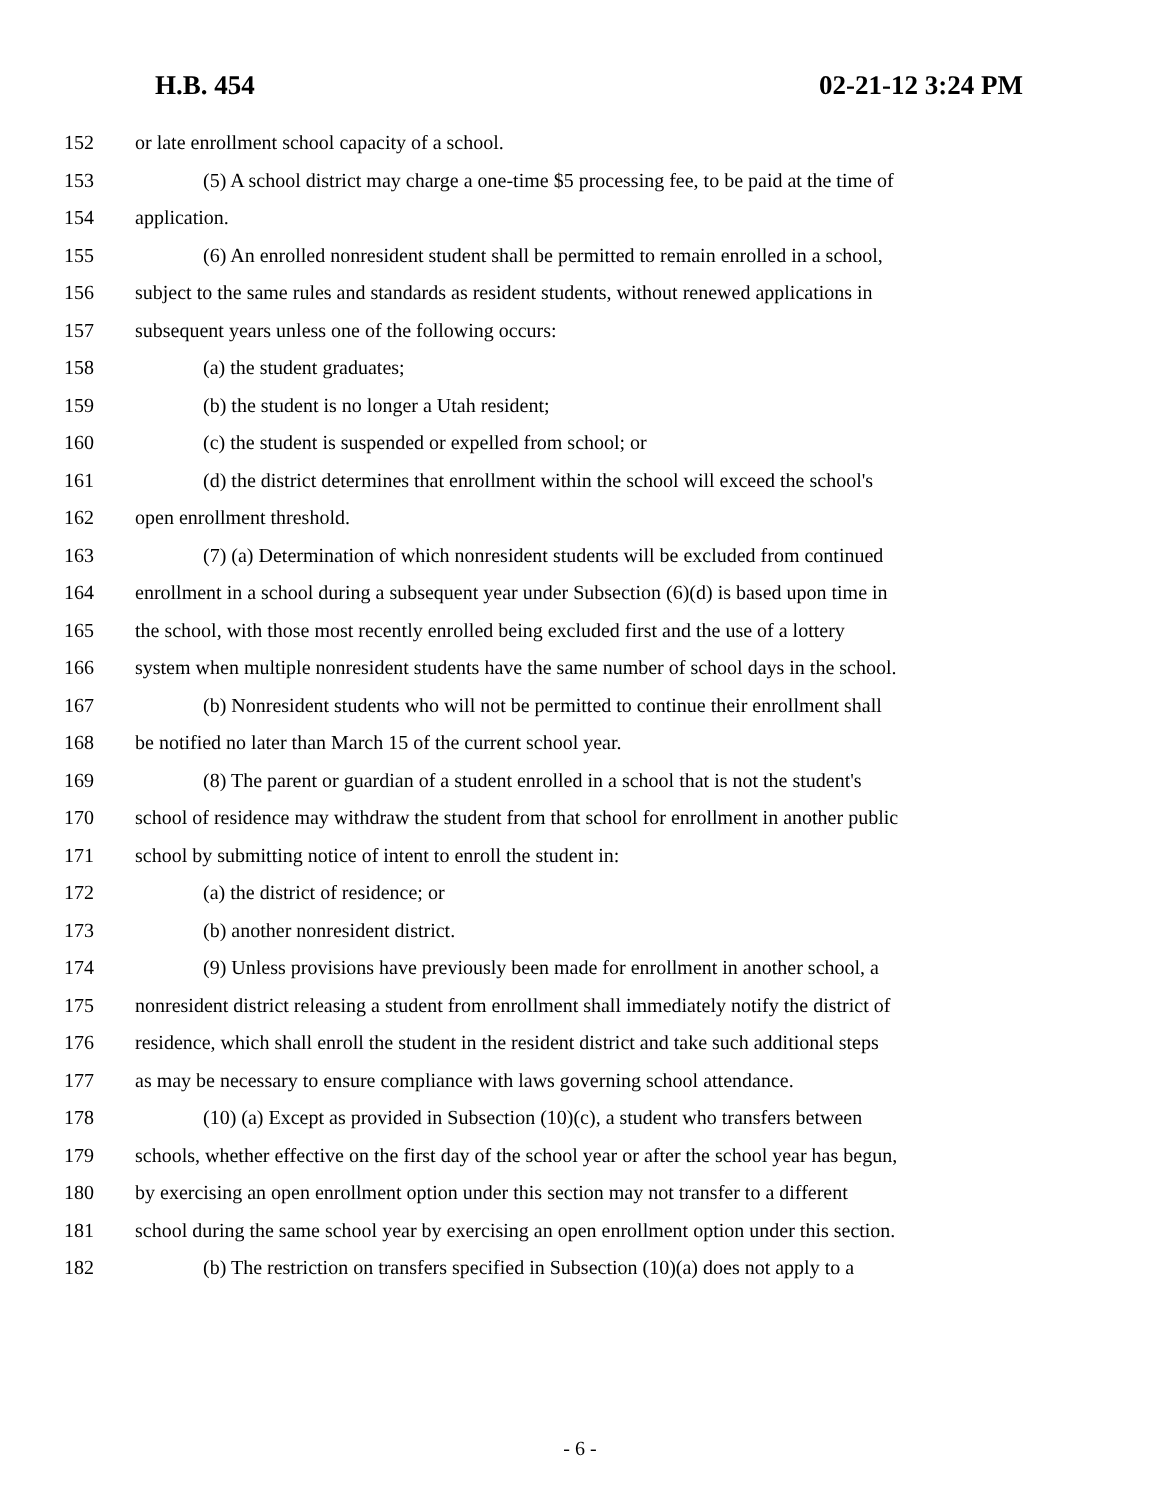H.B. 454 02-21-12 3:24 PM
152 or late enrollment school capacity of a school.
153 (5) A school district may charge a one-time $5 processing fee, to be paid at the time of
154 application.
155 (6) An enrolled nonresident student shall be permitted to remain enrolled in a school,
156 subject to the same rules and standards as resident students, without renewed applications in
157 subsequent years unless one of the following occurs:
158 (a) the student graduates;
159 (b) the student is no longer a Utah resident;
160 (c) the student is suspended or expelled from school; or
161 (d) the district determines that enrollment within the school will exceed the school's
162 open enrollment threshold.
163 (7) (a) Determination of which nonresident students will be excluded from continued
164 enrollment in a school during a subsequent year under Subsection (6)(d) is based upon time in
165 the school, with those most recently enrolled being excluded first and the use of a lottery
166 system when multiple nonresident students have the same number of school days in the school.
167 (b) Nonresident students who will not be permitted to continue their enrollment shall
168 be notified no later than March 15 of the current school year.
169 (8) The parent or guardian of a student enrolled in a school that is not the student's
170 school of residence may withdraw the student from that school for enrollment in another public
171 school by submitting notice of intent to enroll the student in:
172 (a) the district of residence; or
173 (b) another nonresident district.
174 (9) Unless provisions have previously been made for enrollment in another school, a
175 nonresident district releasing a student from enrollment shall immediately notify the district of
176 residence, which shall enroll the student in the resident district and take such additional steps
177 as may be necessary to ensure compliance with laws governing school attendance.
178 (10) (a) Except as provided in Subsection (10)(c), a student who transfers between
179 schools, whether effective on the first day of the school year or after the school year has begun,
180 by exercising an open enrollment option under this section may not transfer to a different
181 school during the same school year by exercising an open enrollment option under this section.
182 (b) The restriction on transfers specified in Subsection (10)(a) does not apply to a
- 6 -